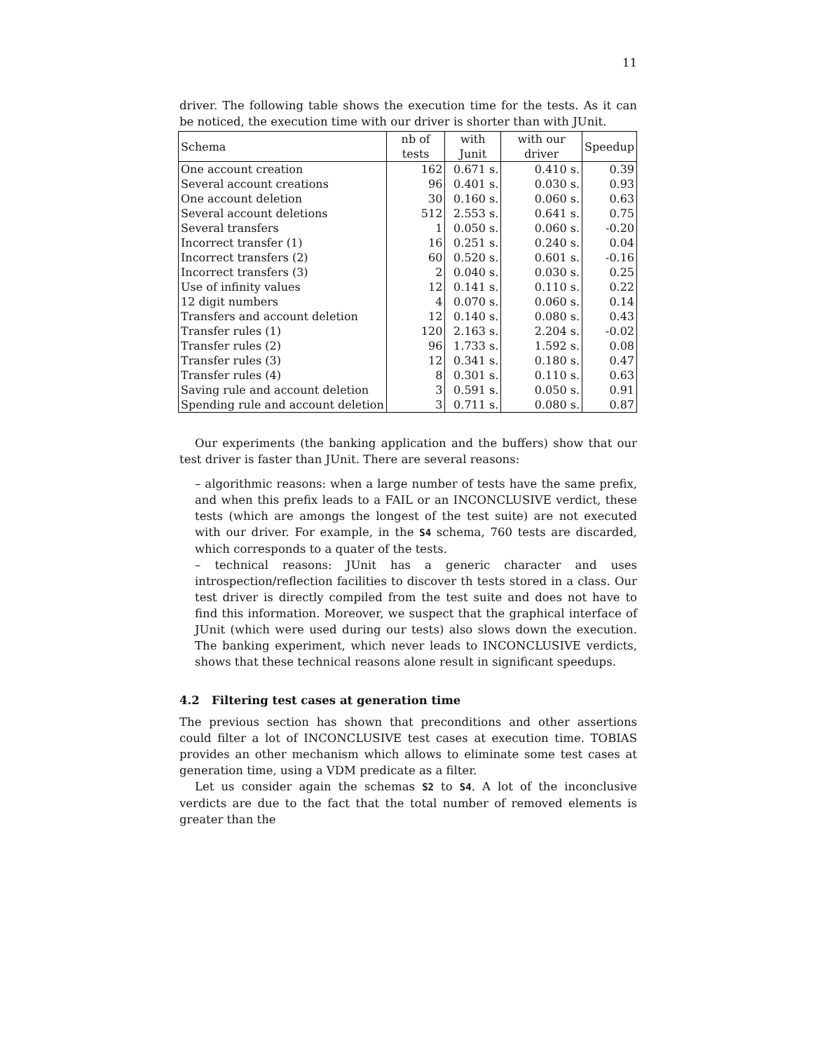11
driver. The following table shows the execution time for the tests. As it can be noticed, the execution time with our driver is shorter than with JUnit.
| Schema | nb of tests | with Junit | with our driver | Speedup |
| --- | --- | --- | --- | --- |
| One account creation | 162 | 0.671 s. | 0.410 s. | 0.39 |
| Several account creations | 96 | 0.401 s. | 0.030 s. | 0.93 |
| One account deletion | 30 | 0.160 s. | 0.060 s. | 0.63 |
| Several account deletions | 512 | 2.553 s. | 0.641 s. | 0.75 |
| Several transfers | 1 | 0.050 s. | 0.060 s. | -0.20 |
| Incorrect transfer (1) | 16 | 0.251 s. | 0.240 s. | 0.04 |
| Incorrect transfers (2) | 60 | 0.520 s. | 0.601 s. | -0.16 |
| Incorrect transfers (3) | 2 | 0.040 s. | 0.030 s. | 0.25 |
| Use of infinity values | 12 | 0.141 s. | 0.110 s. | 0.22 |
| 12 digit numbers | 4 | 0.070 s. | 0.060 s. | 0.14 |
| Transfers and account deletion | 12 | 0.140 s. | 0.080 s. | 0.43 |
| Transfer rules (1) | 120 | 2.163 s. | 2.204 s. | -0.02 |
| Transfer rules (2) | 96 | 1.733 s. | 1.592 s. | 0.08 |
| Transfer rules (3) | 12 | 0.341 s. | 0.180 s. | 0.47 |
| Transfer rules (4) | 8 | 0.301 s. | 0.110 s. | 0.63 |
| Saving rule and account deletion | 3 | 0.591 s. | 0.050 s. | 0.91 |
| Spending rule and account deletion | 3 | 0.711 s. | 0.080 s. | 0.87 |
Our experiments (the banking application and the buffers) show that our test driver is faster than JUnit. There are several reasons:
– algorithmic reasons: when a large number of tests have the same prefix, and when this prefix leads to a FAIL or an INCONCLUSIVE verdict, these tests (which are amongs the longest of the test suite) are not executed with our driver. For example, in the S4 schema, 760 tests are discarded, which corresponds to a quater of the tests.
– technical reasons: JUnit has a generic character and uses introspection/reflection facilities to discover th tests stored in a class. Our test driver is directly compiled from the test suite and does not have to find this information. Moreover, we suspect that the graphical interface of JUnit (which were used during our tests) also slows down the execution. The banking experiment, which never leads to INCONCLUSIVE verdicts, shows that these technical reasons alone result in significant speedups.
4.2 Filtering test cases at generation time
The previous section has shown that preconditions and other assertions could filter a lot of INCONCLUSIVE test cases at execution time. TOBIAS provides an other mechanism which allows to eliminate some test cases at generation time, using a VDM predicate as a filter.
Let us consider again the schemas S2 to S4. A lot of the inconclusive verdicts are due to the fact that the total number of removed elements is greater than the